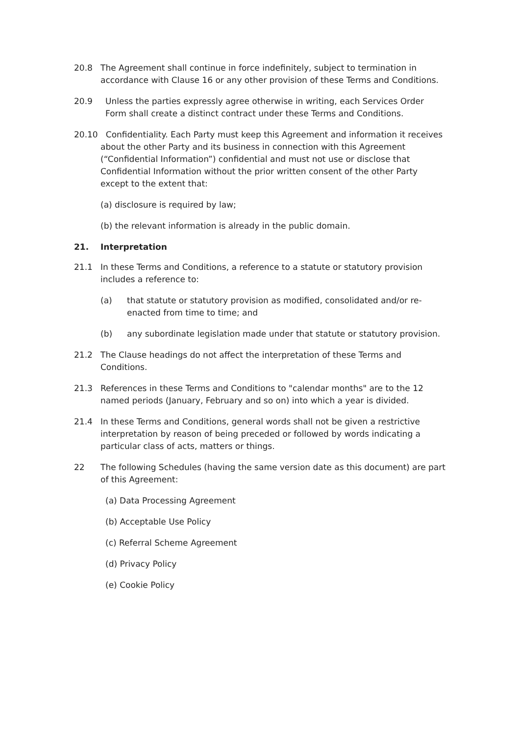20.8 The Agreement shall continue in force indefinitely, subject to termination in accordance with Clause 16 or any other provision of these Terms and Conditions.
20.9 Unless the parties expressly agree otherwise in writing, each Services Order Form shall create a distinct contract under these Terms and Conditions.
20.10 Confidentiality. Each Party must keep this Agreement and information it receives about the other Party and its business in connection with this Agreement (“Confidential Information”) confidential and must not use or disclose that Confidential Information without the prior written consent of the other Party except to the extent that:
(a) disclosure is required by law;
(b) the relevant information is already in the public domain.
21. Interpretation
21.1 In these Terms and Conditions, a reference to a statute or statutory provision includes a reference to:
(a) that statute or statutory provision as modified, consolidated and/or re-enacted from time to time; and
(b) any subordinate legislation made under that statute or statutory provision.
21.2 The Clause headings do not affect the interpretation of these Terms and Conditions.
21.3 References in these Terms and Conditions to "calendar months" are to the 12 named periods (January, February and so on) into which a year is divided.
21.4 In these Terms and Conditions, general words shall not be given a restrictive interpretation by reason of being preceded or followed by words indicating a particular class of acts, matters or things.
22 The following Schedules (having the same version date as this document) are part of this Agreement:
(a) Data Processing Agreement
(b) Acceptable Use Policy
(c) Referral Scheme Agreement
(d) Privacy Policy
(e) Cookie Policy